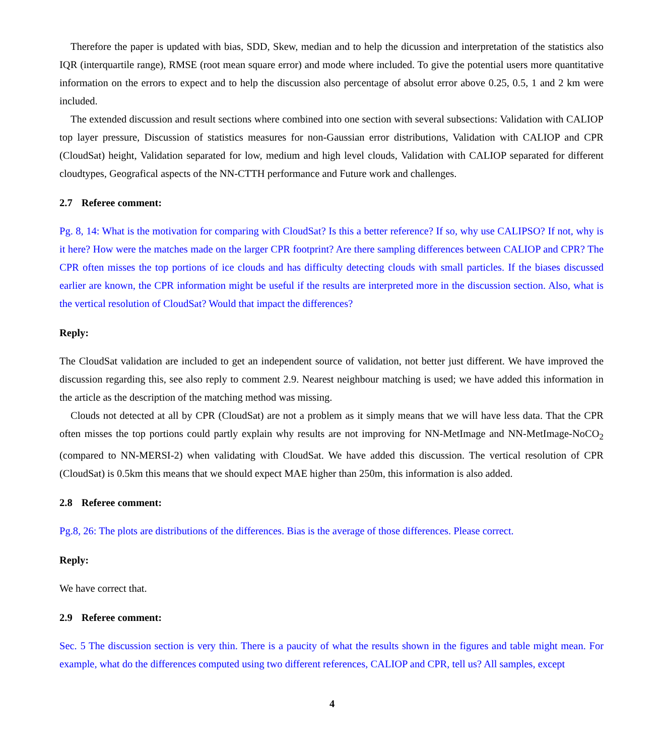Therefore the paper is updated with bias, SDD, Skew, median and to help the dicussion and interpretation of the statistics also IQR (interquartile range), RMSE (root mean square error) and mode where included. To give the potential users more quantitative information on the errors to expect and to help the discussion also percentage of absolut error above 0.25, 0.5, 1 and 2 km were included.
The extended discussion and result sections where combined into one section with several subsections: Validation with CALIOP top layer pressure, Discussion of statistics measures for non-Gaussian error distributions, Validation with CALIOP and CPR (CloudSat) height, Validation separated for low, medium and high level clouds, Validation with CALIOP separated for different cloudtypes, Geografical aspects of the NN-CTTH performance and Future work and challenges.
2.7 Referee comment:
Pg. 8, 14: What is the motivation for comparing with CloudSat? Is this a better reference? If so, why use CALIPSO? If not, why is it here? How were the matches made on the larger CPR footprint? Are there sampling differences between CALIOP and CPR? The CPR often misses the top portions of ice clouds and has difficulty detecting clouds with small particles. If the biases discussed earlier are known, the CPR information might be useful if the results are interpreted more in the discussion section. Also, what is the vertical resolution of CloudSat? Would that impact the differences?
Reply:
The CloudSat validation are included to get an independent source of validation, not better just different. We have improved the discussion regarding this, see also reply to comment 2.9. Nearest neighbour matching is used; we have added this information in the article as the description of the matching method was missing.
Clouds not detected at all by CPR (CloudSat) are not a problem as it simply means that we will have less data. That the CPR often misses the top portions could partly explain why results are not improving for NN-MetImage and NN-MetImage-NoCO<sub>2</sub> (compared to NN-MERSI-2) when validating with CloudSat. We have added this discussion. The vertical resolution of CPR (CloudSat) is 0.5km this means that we should expect MAE higher than 250m, this information is also added.
2.8 Referee comment:
Pg.8, 26: The plots are distributions of the differences. Bias is the average of those differences. Please correct.
Reply:
We have correct that.
2.9 Referee comment:
Sec. 5 The discussion section is very thin. There is a paucity of what the results shown in the figures and table might mean. For example, what do the differences computed using two different references, CALIOP and CPR, tell us? All samples, except
4